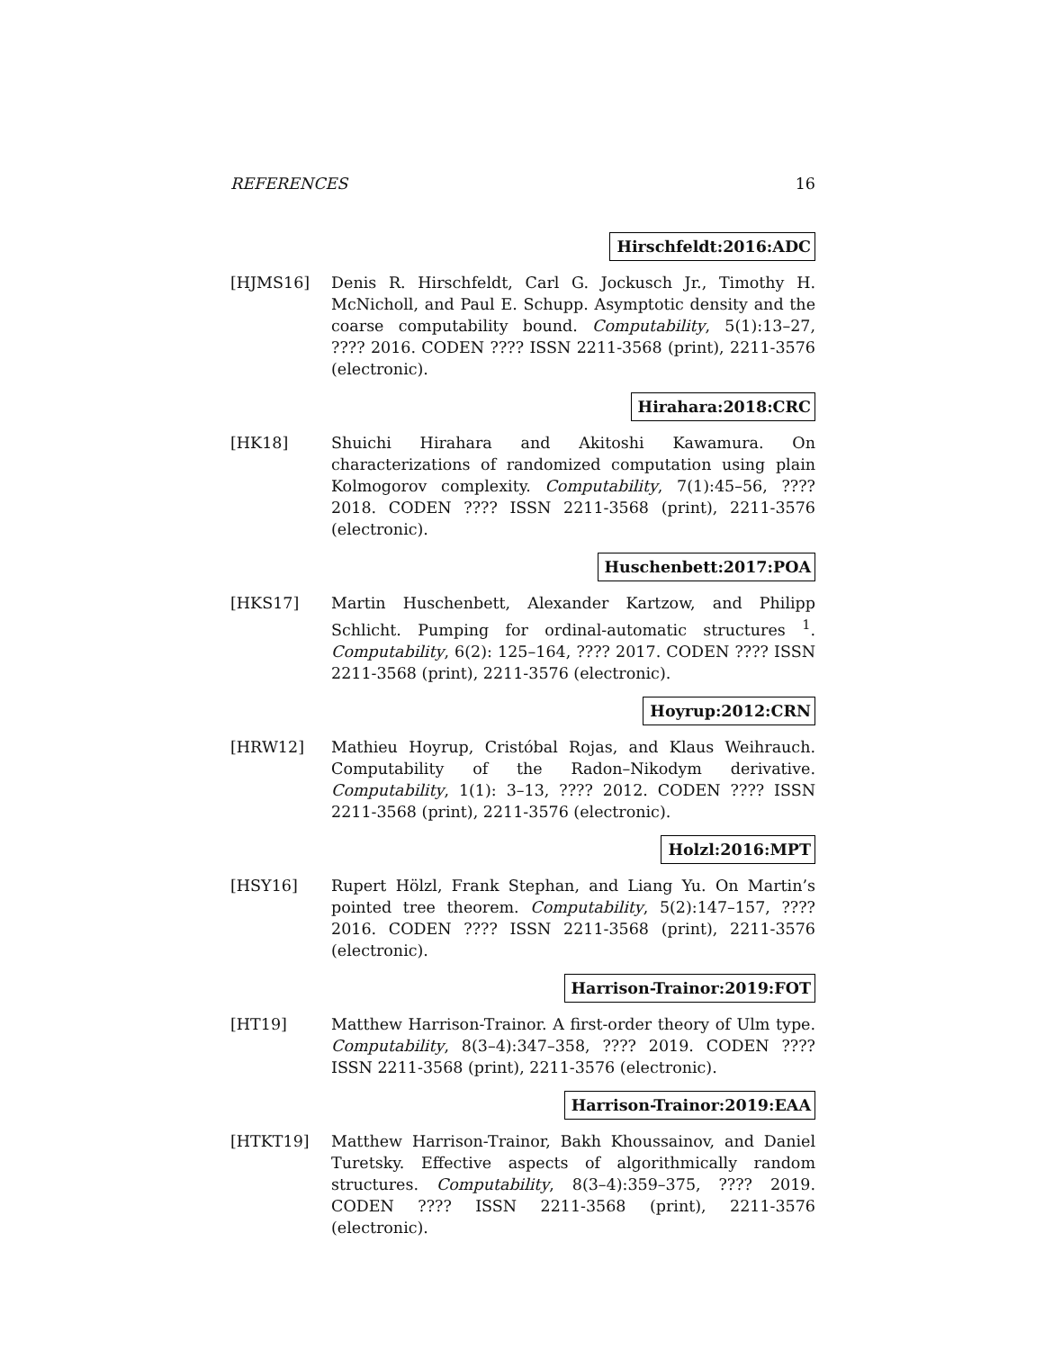REFERENCES 16
Hirschfeldt:2016:ADC
[HJMS16] Denis R. Hirschfeldt, Carl G. Jockusch Jr., Timothy H. McNicholl, and Paul E. Schupp. Asymptotic density and the coarse computability bound. Computability, 5(1):13–27, ???? 2016. CODEN ???? ISSN 2211-3568 (print), 2211-3576 (electronic).
Hirahara:2018:CRC
[HK18] Shuichi Hirahara and Akitoshi Kawamura. On characterizations of randomized computation using plain Kolmogorov complexity. Computability, 7(1):45–56, ???? 2018. CODEN ???? ISSN 2211-3568 (print), 2211-3576 (electronic).
Huschenbett:2017:POA
[HKS17] Martin Huschenbett, Alexander Kartzow, and Philipp Schlicht. Pumping for ordinal-automatic structures <sup>1</sup>. Computability, 6(2): 125–164, ???? 2017. CODEN ???? ISSN 2211-3568 (print), 2211-3576 (electronic).
Hoyrup:2012:CRN
[HRW12] Mathieu Hoyrup, Cristóbal Rojas, and Klaus Weihrauch. Computability of the Radon–Nikodym derivative. Computability, 1(1): 3–13, ???? 2012. CODEN ???? ISSN 2211-3568 (print), 2211-3576 (electronic).
Holzl:2016:MPT
[HSY16] Rupert Hölzl, Frank Stephan, and Liang Yu. On Martin’s pointed tree theorem. Computability, 5(2):147–157, ???? 2016. CODEN ???? ISSN 2211-3568 (print), 2211-3576 (electronic).
Harrison-Trainor:2019:FOT
[HT19] Matthew Harrison-Trainor. A first-order theory of Ulm type. Computability, 8(3–4):347–358, ???? 2019. CODEN ???? ISSN 2211-3568 (print), 2211-3576 (electronic).
Harrison-Trainor:2019:EAA
[HTKT19] Matthew Harrison-Trainor, Bakh Khoussainov, and Daniel Turetsky. Effective aspects of algorithmically random structures. Computability, 8(3–4):359–375, ???? 2019. CODEN ???? ISSN 2211-3568 (print), 2211-3576 (electronic).